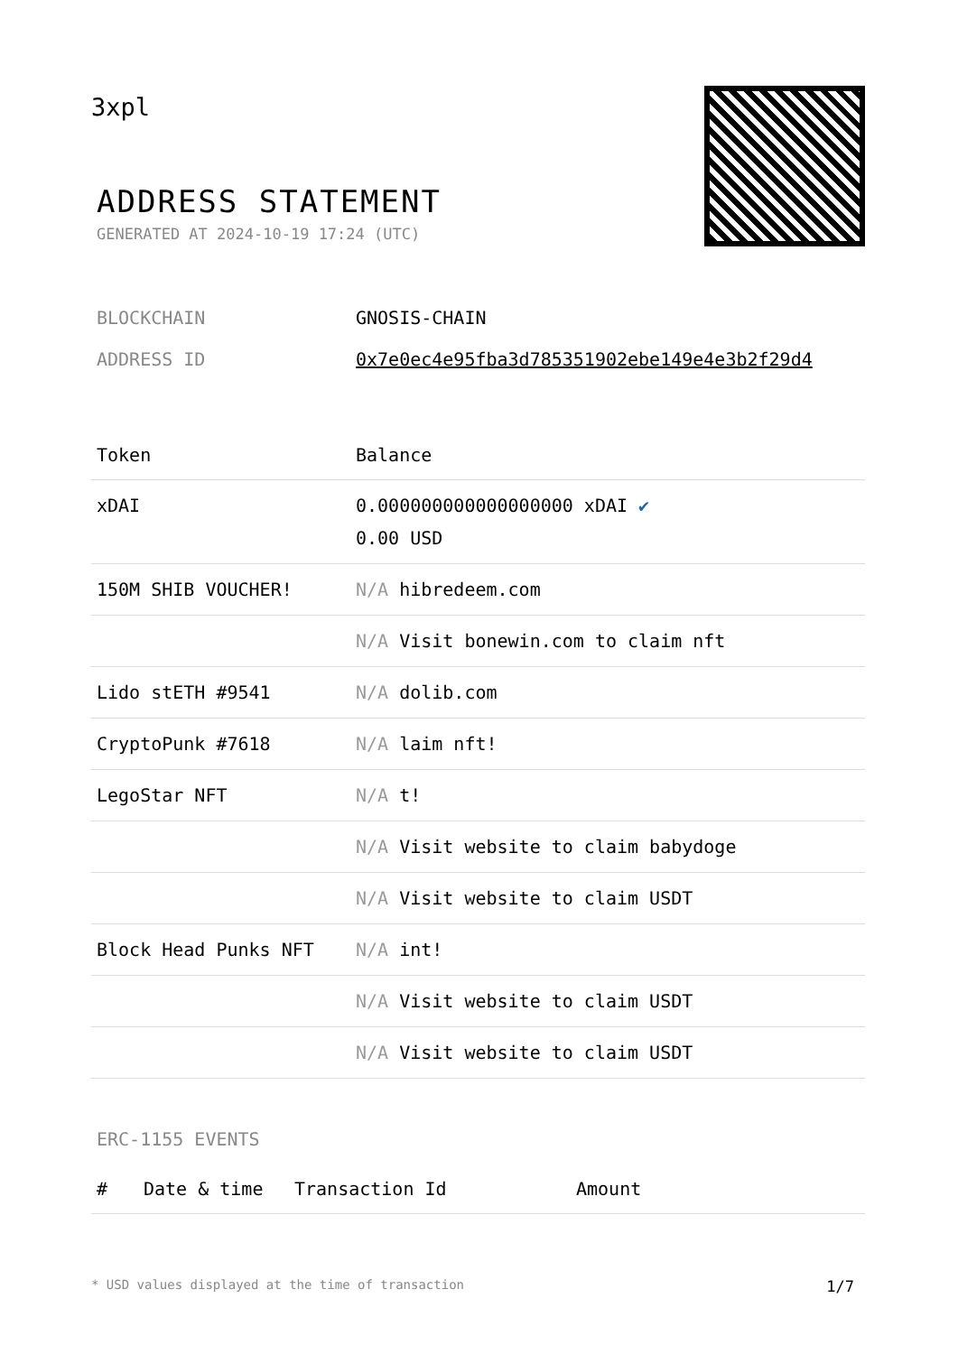3xpl
ADDRESS STATEMENT
GENERATED AT 2024-10-19 17:24 (UTC)
| BLOCKCHAIN | GNOSIS-CHAIN |
| ADDRESS ID | 0x7e0ec4e95fba3d785351902ebe149e4e3b2f29d4 |
| Token | Balance |
| --- | --- |
| xDAI | 0.000000000000000000 xDAI ✔ 0.00 USD |
| 150M SHIB VOUCHER! | N/A hibredeem.com |
| | N/A Visit bonewin.com to claim nft |
| Lido stETH #9541 | N/A dolib.com |
| CryptoPunk #7618 | N/A laim nft! |
| LegoStar NFT | N/A t! |
| | N/A Visit website to claim babydoge |
| | N/A Visit website to claim USDT |
| Block Head Punks NFT | N/A int! |
| | N/A Visit website to claim USDT |
| | N/A Visit website to claim USDT |
ERC-1155 EVENTS
| # | Date & time | Transaction Id | Amount |
| --- | --- | --- | --- |
* USD values displayed at the time of transaction 1/7